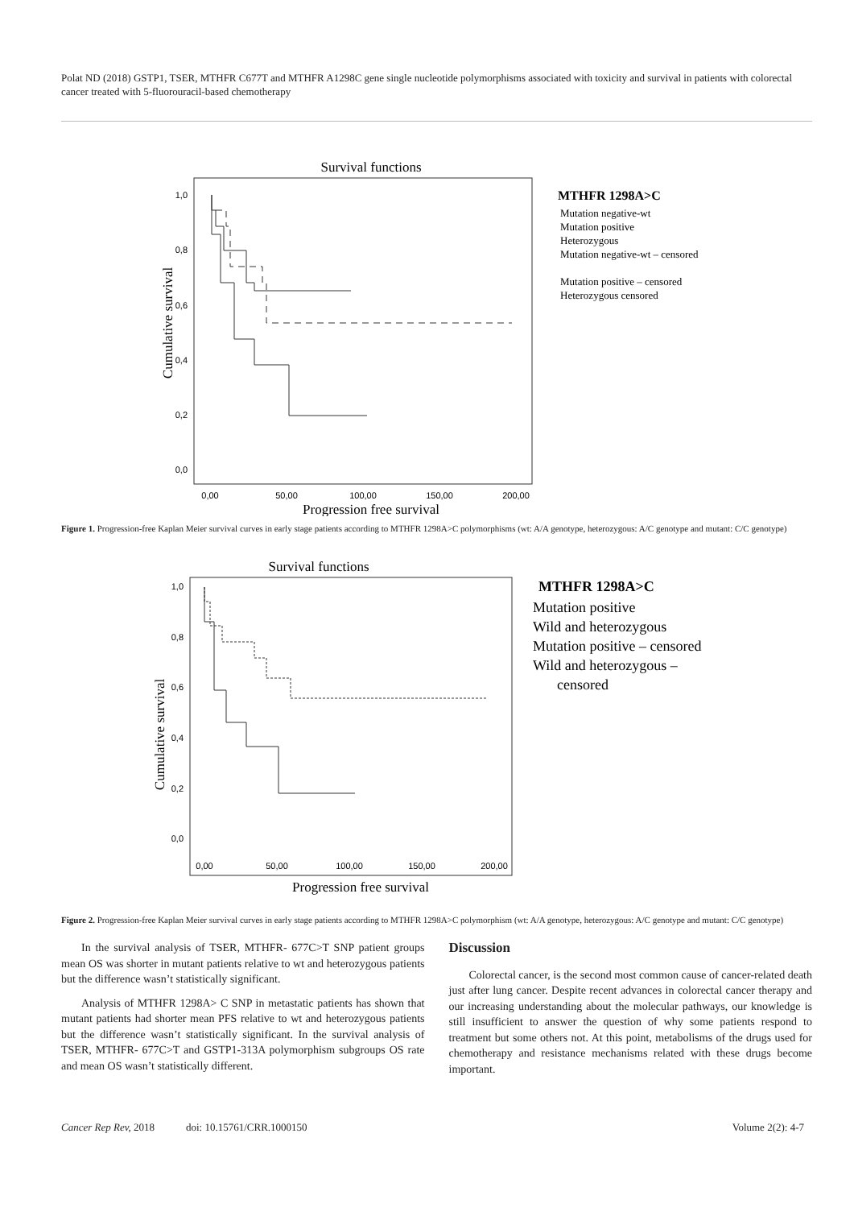Polat ND (2018) GSTP1, TSER, MTHFR C677T and MTHFR A1298C gene single nucleotide polymorphisms associated with toxicity and survival in patients with colorectal cancer treated with 5-fluorouracil-based chemotherapy
Survival functions
1,0
0,8
0,6
0,4
0,2
0,0
0,00
50,00
100,00
150,00
200,00
Progression free survival
Cumulative survival
MTHFR 1298A>C
Mutation negative-wt
Mutation positive
Heterozygous
Mutation negative-wt – censored
Mutation positive – censored
Heterozygous censored
Figure 1. Progression-free Kaplan Meier survival curves in early stage patients according to MTHFR 1298A>C polymorphisms (wt: A/A genotype, heterozygous: A/C genotype and mutant: C/C genotype)
Survival functions
1,0
0,8
0,6
0,4
0,2
0,0
0,00
50,00
100,00
150,00
200,00
Progression free survival
Cumulative survival
MTHFR 1298A>C
Mutation positive
Wild and heterozygous
Mutation positive – censored
Wild and heterozygous –
censored
Figure 2. Progression-free Kaplan Meier survival curves in early stage patients according to MTHFR 1298A>C polymorphism (wt: A/A genotype, heterozygous: A/C genotype and mutant: C/C genotype)
In the survival analysis of TSER, MTHFR- 677C>T SNP patient groups mean OS was shorter in mutant patients relative to wt and heterozygous patients but the difference wasn’t statistically significant.
Analysis of MTHFR 1298A> C SNP in metastatic patients has shown that mutant patients had shorter mean PFS relative to wt and heterozygous patients but the difference wasn’t statistically significant. In the survival analysis of TSER, MTHFR- 677C>T and GSTP1-313A polymorphism subgroups OS rate and mean OS wasn’t statistically different.
Discussion
Colorectal cancer, is the second most common cause of cancer-related death just after lung cancer. Despite recent advances in colorectal cancer therapy and our increasing understanding about the molecular pathways, our knowledge is still insufficient to answer the question of why some patients respond to treatment but some others not. At this point, metabolisms of the drugs used for chemotherapy and resistance mechanisms related with these drugs become important.
Cancer Rep Rev, 2018 doi: 10.15761/CRR.1000150 Volume 2(2): 4-7